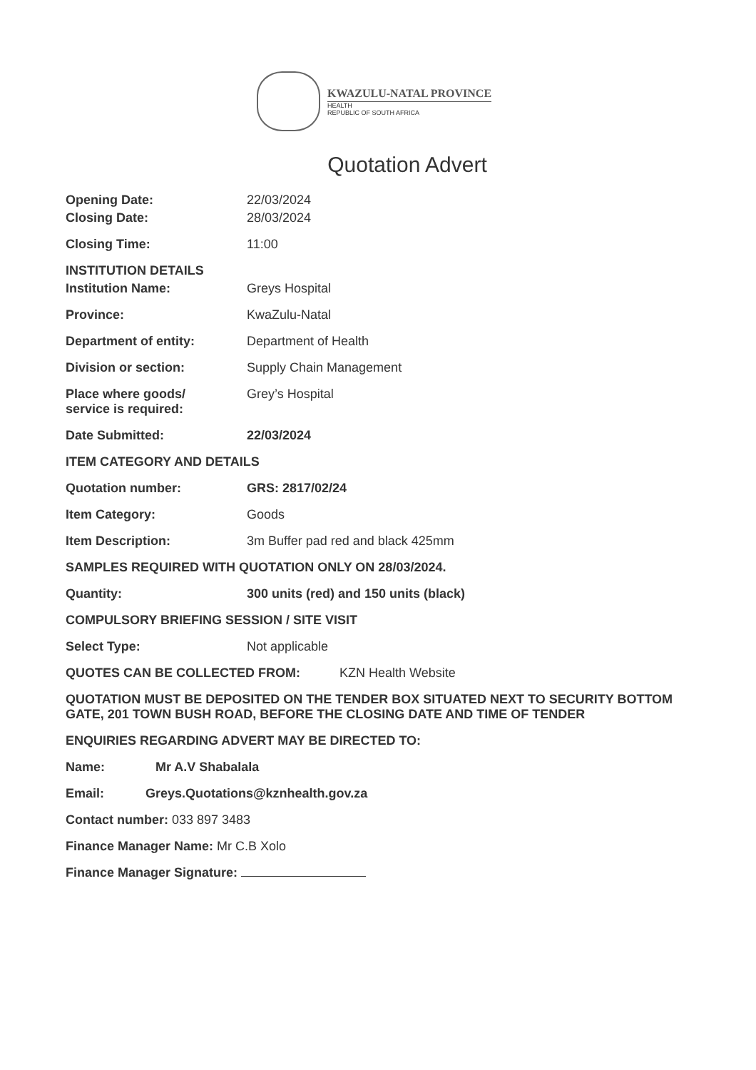KWAZULU-NATAL PROVINCE
HEALTH
REPUBLIC OF SOUTH AFRICA
Quotation Advert
Opening Date: 22/03/2024
Closing Date: 28/03/2024
Closing Time: 11:00
INSTITUTION DETAILS
Institution Name: Greys Hospital
Province: KwaZulu-Natal
Department of entity: Department of Health
Division or section: Supply Chain Management
Place where goods/
service is required:
Grey’s Hospital
Date Submitted: 22/03/2024
ITEM CATEGORY AND DETAILS
Quotation number: GRS: 2817/02/24
Item Category: Goods
Item Description: 3m Buffer pad red and black 425mm
SAMPLES REQUIRED WITH QUOTATION ONLY ON 28/03/2024.
Quantity: 300 units (red) and 150 units (black)
COMPULSORY BRIEFING SESSION / SITE VISIT
Select Type: Not applicable
QUOTES CAN BE COLLECTED FROM: KZN Health Website
QUOTATION MUST BE DEPOSITED ON THE TENDER BOX SITUATED NEXT TO SECURITY BOTTOM GATE, 201 TOWN BUSH ROAD, BEFORE THE CLOSING DATE AND TIME OF TENDER
ENQUIRIES REGARDING ADVERT MAY BE DIRECTED TO:
Name: Mr A.V Shabalala
Email: Greys.Quotations@kznhealth.gov.za
Contact number: 033 897 3483
Finance Manager Name: Mr C.B Xolo
Finance Manager Signature: